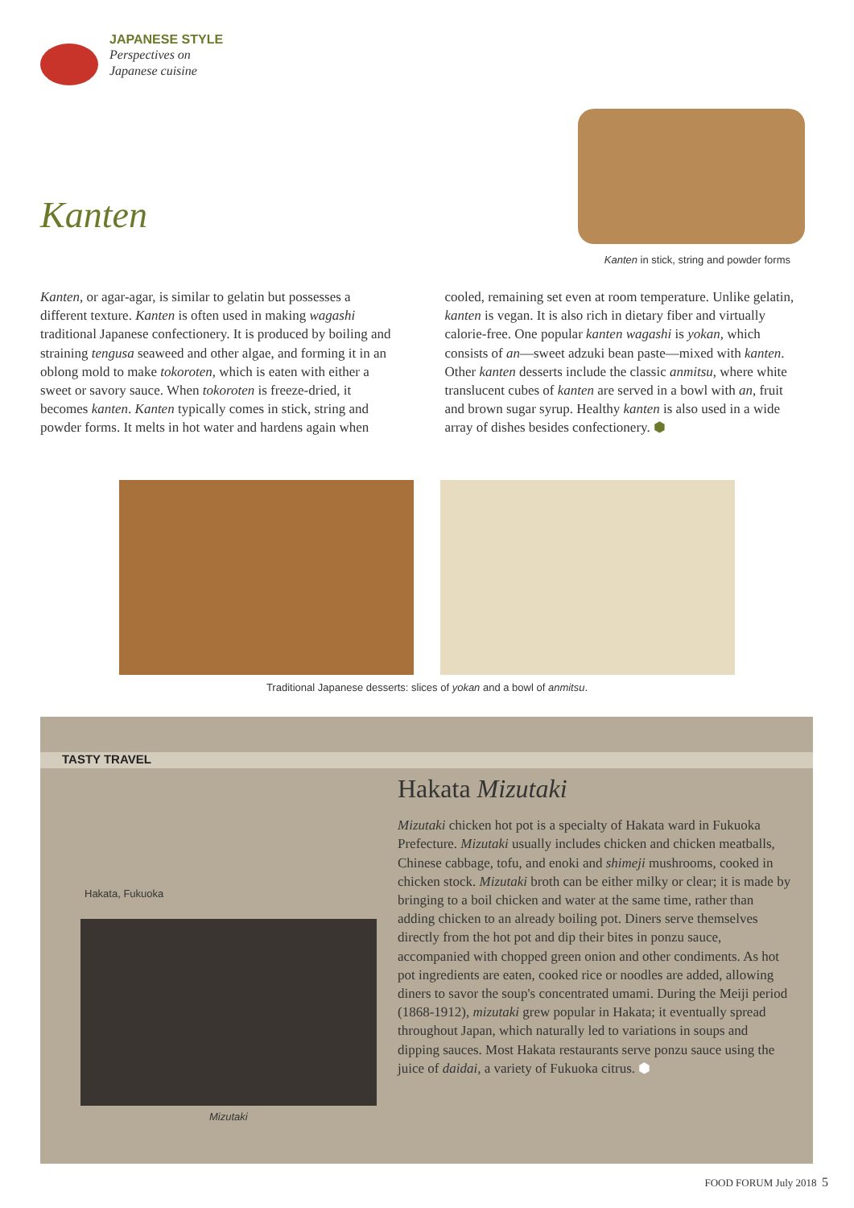JAPANESE STYLE
Perspectives on
Japanese cuisine
Kanten
Kanten in stick, string and powder forms
Kanten, or agar-agar, is similar to gelatin but possesses a different texture. Kanten is often used in making wagashi traditional Japanese confectionery. It is produced by boiling and straining tengusa seaweed and other algae, and forming it in an oblong mold to make tokoroten, which is eaten with either a sweet or savory sauce. When tokoroten is freeze-dried, it becomes kanten. Kanten typically comes in stick, string and powder forms. It melts in hot water and hardens again when cooled, remaining set even at room temperature. Unlike gelatin, kanten is vegan. It is also rich in dietary fiber and virtually calorie-free. One popular kanten wagashi is yokan, which consists of an—sweet adzuki bean paste—mixed with kanten. Other kanten desserts include the classic anmitsu, where white translucent cubes of kanten are served in a bowl with an, fruit and brown sugar syrup. Healthy kanten is also used in a wide array of dishes besides confectionery. ⬢
Traditional Japanese desserts: slices of yokan and a bowl of anmitsu.
TASTY TRAVEL
Hakata, Fukuoka
Mizutaki
Hakata Mizutaki
Mizutaki chicken hot pot is a specialty of Hakata ward in Fukuoka Prefecture. Mizutaki usually includes chicken and chicken meatballs, Chinese cabbage, tofu, and enoki and shimeji mushrooms, cooked in chicken stock. Mizutaki broth can be either milky or clear; it is made by bringing to a boil chicken and water at the same time, rather than adding chicken to an already boiling pot. Diners serve themselves directly from the hot pot and dip their bites in ponzu sauce, accompanied with chopped green onion and other condiments. As hot pot ingredients are eaten, cooked rice or noodles are added, allowing diners to savor the soup's concentrated umami. During the Meiji period (1868-1912), mizutaki grew popular in Hakata; it eventually spread throughout Japan, which naturally led to variations in soups and dipping sauces. Most Hakata restaurants serve ponzu sauce using the juice of daidai, a variety of Fukuoka citrus. ⬢
FOOD FORUM July 2018 5